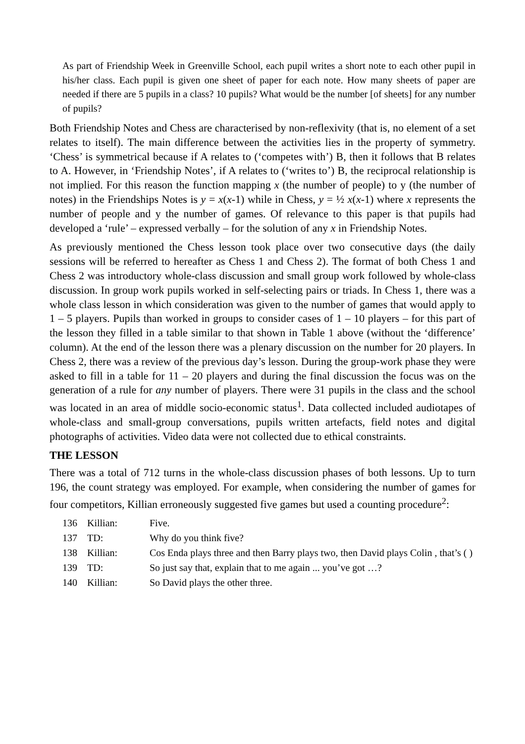As part of Friendship Week in Greenville School, each pupil writes a short note to each other pupil in his/her class. Each pupil is given one sheet of paper for each note. How many sheets of paper are needed if there are 5 pupils in a class? 10 pupils? What would be the number [of sheets] for any number of pupils?
Both Friendship Notes and Chess are characterised by non-reflexivity (that is, no element of a set relates to itself). The main difference between the activities lies in the property of symmetry. ‘Chess’ is symmetrical because if A relates to (‘competes with’) B, then it follows that B relates to A. However, in ‘Friendship Notes’, if A relates to (‘writes to’) B, the reciprocal relationship is not implied. For this reason the function mapping x (the number of people) to y (the number of notes) in the Friendships Notes is y = x(x-1) while in Chess, y = ½ x(x-1) where x represents the number of people and y the number of games. Of relevance to this paper is that pupils had developed a ‘rule’ – expressed verbally – for the solution of any x in Friendship Notes.
As previously mentioned the Chess lesson took place over two consecutive days (the daily sessions will be referred to hereafter as Chess 1 and Chess 2). The format of both Chess 1 and Chess 2 was introductory whole-class discussion and small group work followed by whole-class discussion. In group work pupils worked in self-selecting pairs or triads. In Chess 1, there was a whole class lesson in which consideration was given to the number of games that would apply to 1 – 5 players. Pupils than worked in groups to consider cases of 1 – 10 players – for this part of the lesson they filled in a table similar to that shown in Table 1 above (without the ‘difference’ column). At the end of the lesson there was a plenary discussion on the number for 20 players. In Chess 2, there was a review of the previous day’s lesson. During the group-work phase they were asked to fill in a table for 11 – 20 players and during the final discussion the focus was on the generation of a rule for any number of players. There were 31 pupils in the class and the school was located in an area of middle socio-economic status<sup>1</sup>. Data collected included audiotapes of whole-class and small-group conversations, pupils written artefacts, field notes and digital photographs of activities. Video data were not collected due to ethical constraints.
THE LESSON
There was a total of 712 turns in the whole-class discussion phases of both lessons. Up to turn 196, the count strategy was employed. For example, when considering the number of games for four competitors, Killian erroneously suggested five games but used a counting procedure<sup>2</sup>:
| 136 | Killian: | Five. |
| 137 | TD: | Why do you think five? |
| 138 | Killian: | Cos Enda plays three and then Barry plays two, then David plays Colin , that’s ( ) |
| 139 | TD: | So just say that, explain that to me again ... you’ve got …? |
| 140 | Killian: | So David plays the other three. |